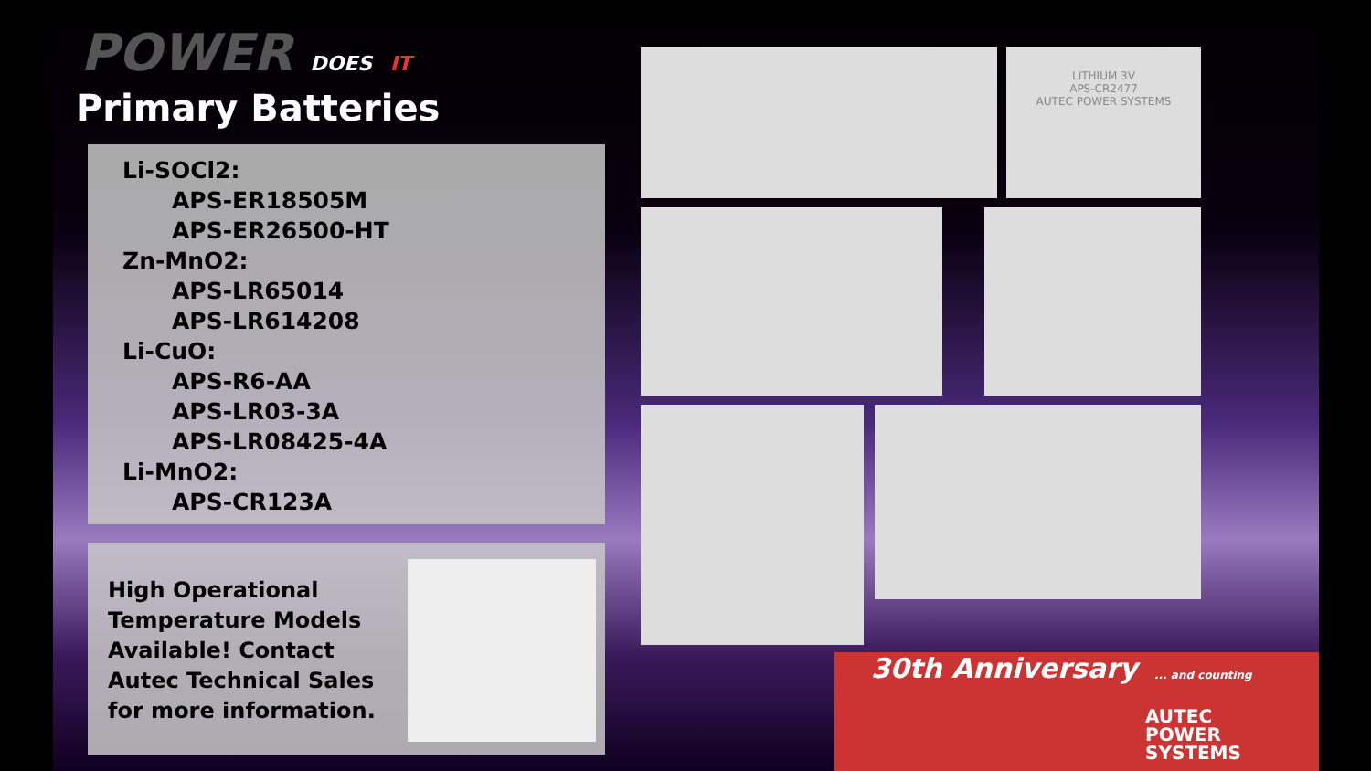POWER DOES IT
Primary Batteries
Li-SOCl2:
APS-ER18505M
APS-ER26500-HT
Zn-MnO2:
APS-LR65014
APS-LR614208
Li-CuO:
APS-R6-AA
APS-LR03-3A
APS-LR08425-4A
Li-MnO2:
APS-CR123A
High Operational Temperature Models Available! Contact Autec Technical Sales for more information.
LITHIUM 3V
APS-CR2477
AUTEC POWER SYSTEMS
30th Anniversary ... and counting
AUTEC
POWER
SYSTEMS